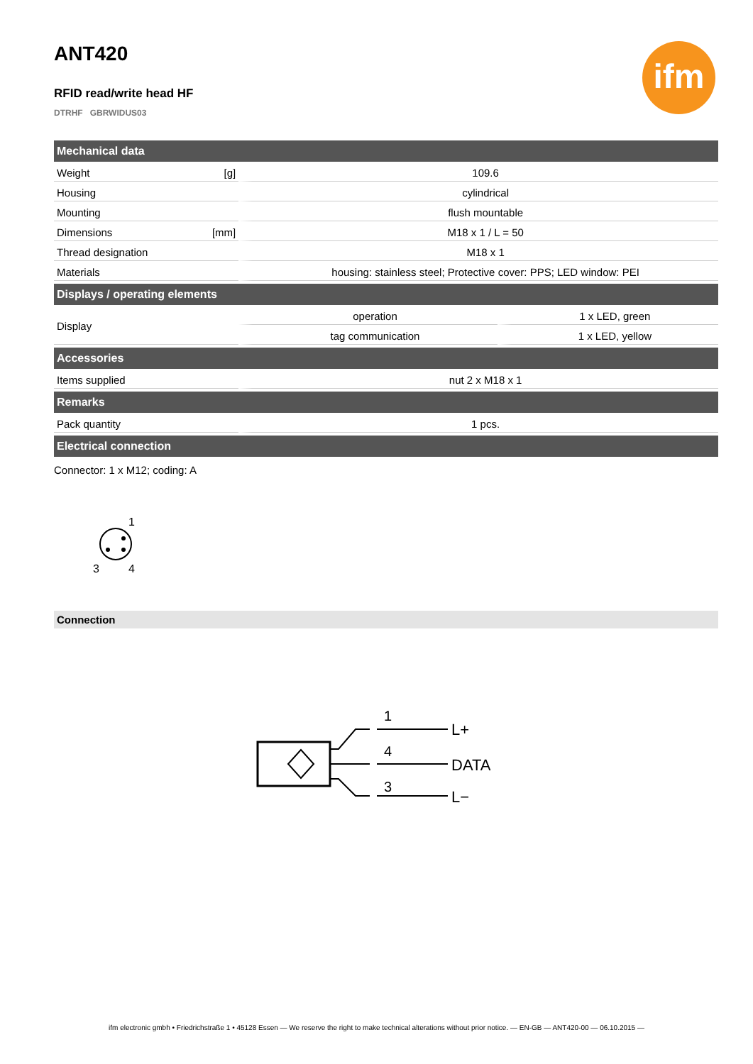ifm
ANT420
RFID read/write head HF
DTRHF GBRWIDUS03
| Mechanical data | | | |
| --- | --- | --- | --- |
| Weight | [g] | 109.6 | |
| Housing | | cylindrical | |
| Mounting | | flush mountable | |
| Dimensions | [mm] | M18 x 1 / L = 50 | |
| Thread designation | | M18 x 1 | |
| Materials | | housing: stainless steel; Protective cover: PPS; LED window: PEI | |
| Displays / operating elements | | | |
| Display | | operation | 1 x LED, green |
| | | tag communication | 1 x LED, yellow |
| Accessories | | | |
| Items supplied | | nut 2 x M18 x 1 | |
| Remarks | | | |
| Pack quantity | | 1 pcs. | |
| Electrical connection | | | |
Connector: 1 x M12; coding: A
1
3
4
Connection
1
4
3
L+
DATA
L−
ifm electronic gmbh • Friedrichstraße 1 • 45128 Essen — We reserve the right to make technical alterations without prior notice. — EN-GB — ANT420-00 — 06.10.2015 —